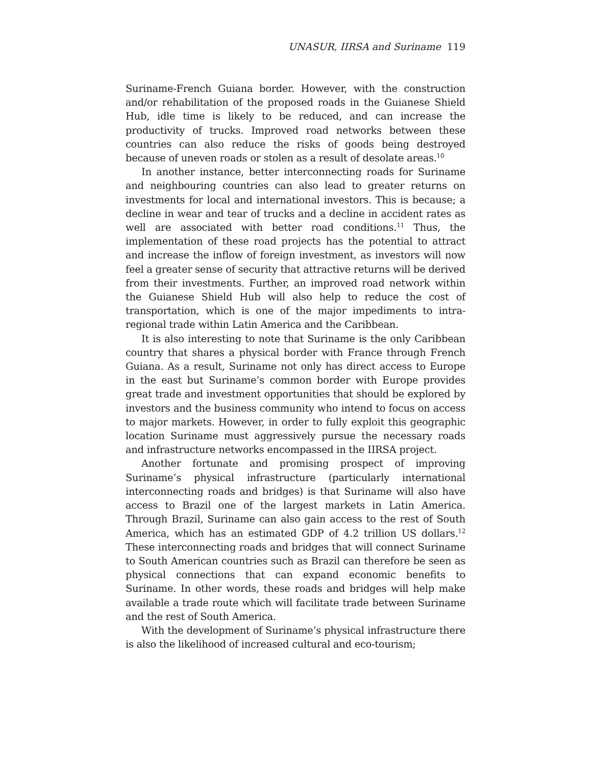UNASUR, IIRSA and Suriname 119
Suriname-French Guiana border. However, with the construction and/or rehabilitation of the proposed roads in the Guianese Shield Hub, idle time is likely to be reduced, and can increase the productivity of trucks. Improved road networks between these countries can also reduce the risks of goods being destroyed because of uneven roads or stolen as a result of desolate areas.<sup>10</sup>
In another instance, better interconnecting roads for Suriname and neighbouring countries can also lead to greater returns on investments for local and international investors. This is because; a decline in wear and tear of trucks and a decline in accident rates as well are associated with better road conditions.<sup>11</sup> Thus, the implementation of these road projects has the potential to attract and increase the inflow of foreign investment, as investors will now feel a greater sense of security that attractive returns will be derived from their investments. Further, an improved road network within the Guianese Shield Hub will also help to reduce the cost of transportation, which is one of the major impediments to intra-regional trade within Latin America and the Caribbean.
It is also interesting to note that Suriname is the only Caribbean country that shares a physical border with France through French Guiana. As a result, Suriname not only has direct access to Europe in the east but Suriname’s common border with Europe provides great trade and investment opportunities that should be explored by investors and the business community who intend to focus on access to major markets. However, in order to fully exploit this geographic location Suriname must aggressively pursue the necessary roads and infrastructure networks encompassed in the IIRSA project.
Another fortunate and promising prospect of improving Suriname’s physical infrastructure (particularly international interconnecting roads and bridges) is that Suriname will also have access to Brazil one of the largest markets in Latin America. Through Brazil, Suriname can also gain access to the rest of South America, which has an estimated GDP of 4.2 trillion US dollars.<sup>12</sup> These interconnecting roads and bridges that will connect Suriname to South American countries such as Brazil can therefore be seen as physical connections that can expand economic benefits to Suriname. In other words, these roads and bridges will help make available a trade route which will facilitate trade between Suriname and the rest of South America.
With the development of Suriname’s physical infrastructure there is also the likelihood of increased cultural and eco-tourism;